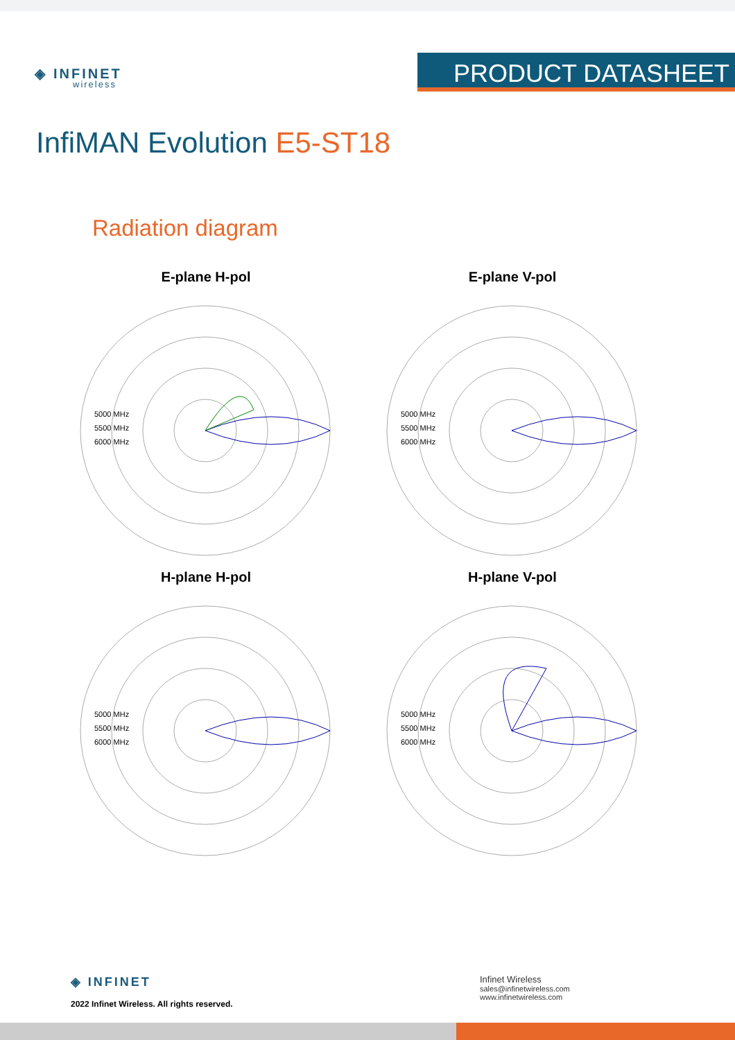◈ INFINET
wireless
PRODUCT DATASHEET
InfiMAN Evolution E5-ST18
Radiation diagram
E-plane H-pol
5000 MHz
5500 MHz
6000 MHz
E-plane V-pol
5000 MHz
5500 MHz
6000 MHz
H-plane H-pol
5000 MHz
5500 MHz
6000 MHz
H-plane V-pol
5000 MHz
5500 MHz
6000 MHz
◈ INFINET
2022 Infinet Wireless. All rights reserved.
Infinet Wireless
sales@infinetwireless.com
www.infinetwireless.com